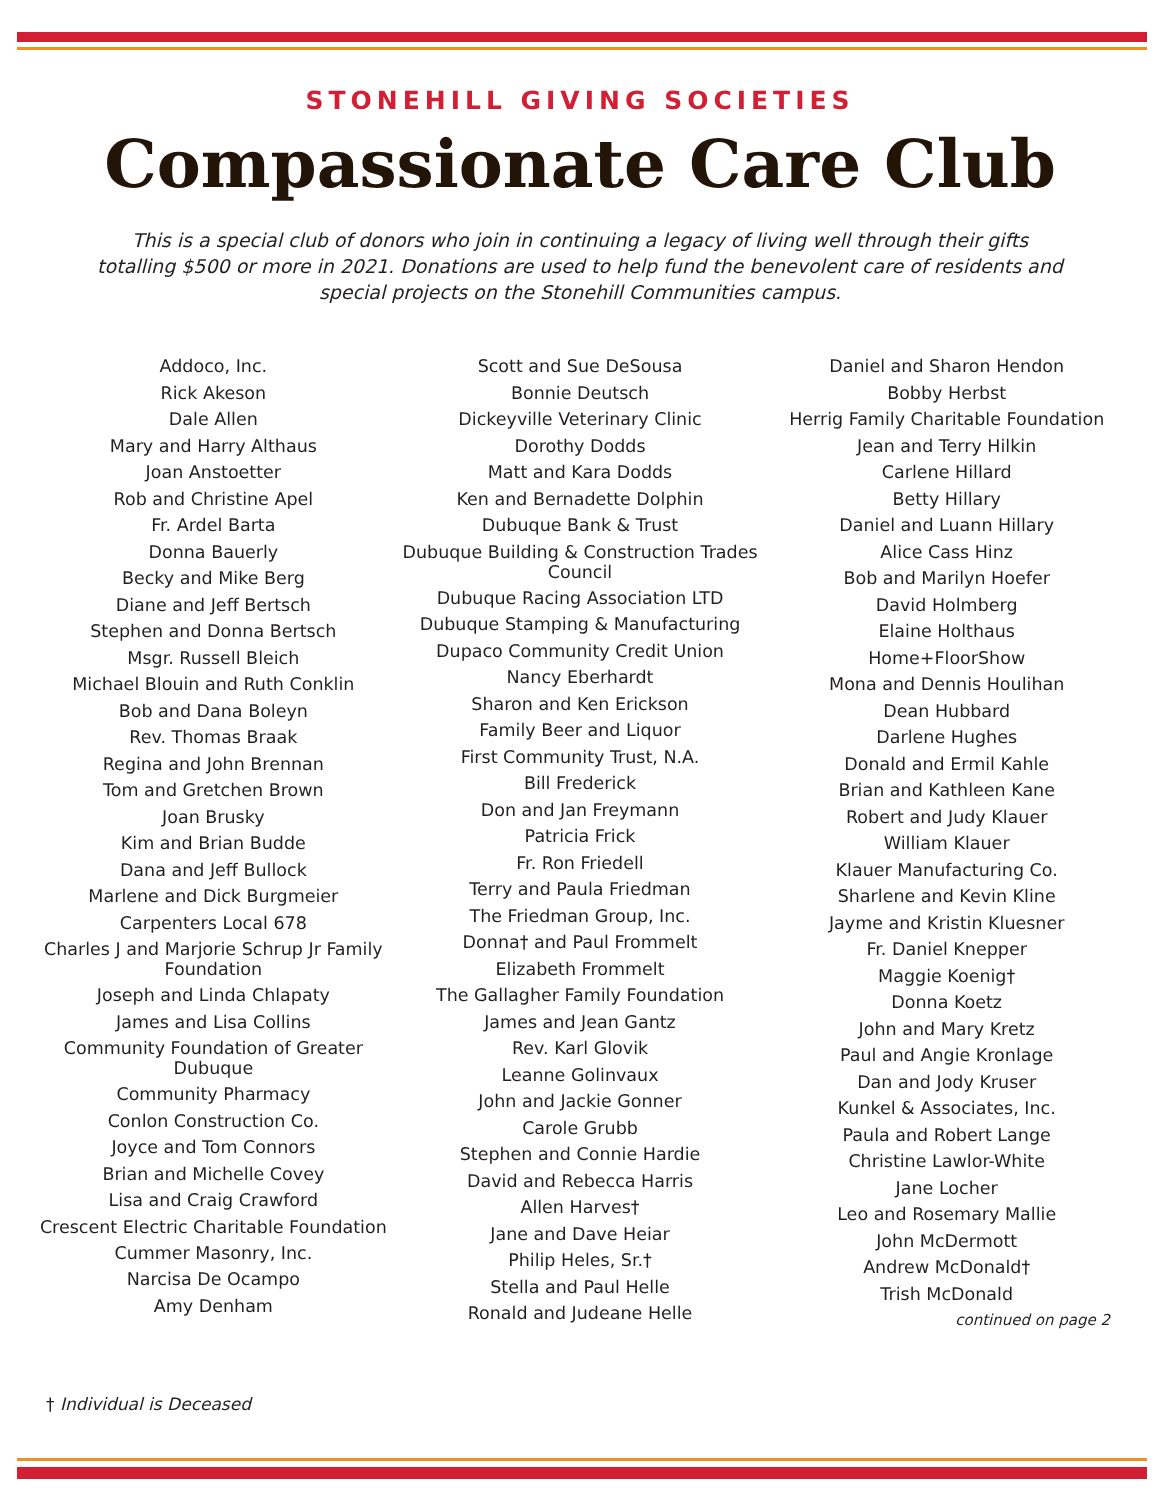STONEHILL GIVING SOCIETIES
Compassionate Care Club
This is a special club of donors who join in continuing a legacy of living well through their gifts totalling $500 or more in 2021. Donations are used to help fund the benevolent care of residents and special projects on the Stonehill Communities campus.
Addoco, Inc.
Rick Akeson
Dale Allen
Mary and Harry Althaus
Joan Anstoetter
Rob and Christine Apel
Fr. Ardel Barta
Donna Bauerly
Becky and Mike Berg
Diane and Jeff Bertsch
Stephen and Donna Bertsch
Msgr. Russell Bleich
Michael Blouin and Ruth Conklin
Bob and Dana Boleyn
Rev. Thomas Braak
Regina and John Brennan
Tom and Gretchen Brown
Joan Brusky
Kim and Brian Budde
Dana and Jeff Bullock
Marlene and Dick Burgmeier
Carpenters Local 678
Charles J and Marjorie Schrup Jr Family Foundation
Joseph and Linda Chlapaty
James and Lisa Collins
Community Foundation of Greater Dubuque
Community Pharmacy
Conlon Construction Co.
Joyce and Tom Connors
Brian and Michelle Covey
Lisa and Craig Crawford
Crescent Electric Charitable Foundation
Cummer Masonry, Inc.
Narcisa De Ocampo
Amy Denham
Scott and Sue DeSousa
Bonnie Deutsch
Dickeyville Veterinary Clinic
Dorothy Dodds
Matt and Kara Dodds
Ken and Bernadette Dolphin
Dubuque Bank & Trust
Dubuque Building & Construction Trades Council
Dubuque Racing Association LTD
Dubuque Stamping & Manufacturing
Dupaco Community Credit Union
Nancy Eberhardt
Sharon and Ken Erickson
Family Beer and Liquor
First Community Trust, N.A.
Bill Frederick
Don and Jan Freymann
Patricia Frick
Fr. Ron Friedell
Terry and Paula Friedman
The Friedman Group, Inc.
Donna† and Paul Frommelt
Elizabeth Frommelt
The Gallagher Family Foundation
James and Jean Gantz
Rev. Karl Glovik
Leanne Golinvaux
John and Jackie Gonner
Carole Grubb
Stephen and Connie Hardie
David and Rebecca Harris
Allen Harves†
Jane and Dave Heiar
Philip Heles, Sr.†
Stella and Paul Helle
Ronald and Judeane Helle
Daniel and Sharon Hendon
Bobby Herbst
Herrig Family Charitable Foundation
Jean and Terry Hilkin
Carlene Hillard
Betty Hillary
Daniel and Luann Hillary
Alice Cass Hinz
Bob and Marilyn Hoefer
David Holmberg
Elaine Holthaus
Home+FloorShow
Mona and Dennis Houlihan
Dean Hubbard
Darlene Hughes
Donald and Ermil Kahle
Brian and Kathleen Kane
Robert and Judy Klauer
William Klauer
Klauer Manufacturing Co.
Sharlene and Kevin Kline
Jayme and Kristin Kluesner
Fr. Daniel Knepper
Maggie Koenig†
Donna Koetz
John and Mary Kretz
Paul and Angie Kronlage
Dan and Jody Kruser
Kunkel & Associates, Inc.
Paula and Robert Lange
Christine Lawlor-White
Jane Locher
Leo and Rosemary Mallie
John McDermott
Andrew McDonald†
Trish McDonald
continued on page 2
† Individual is Deceased